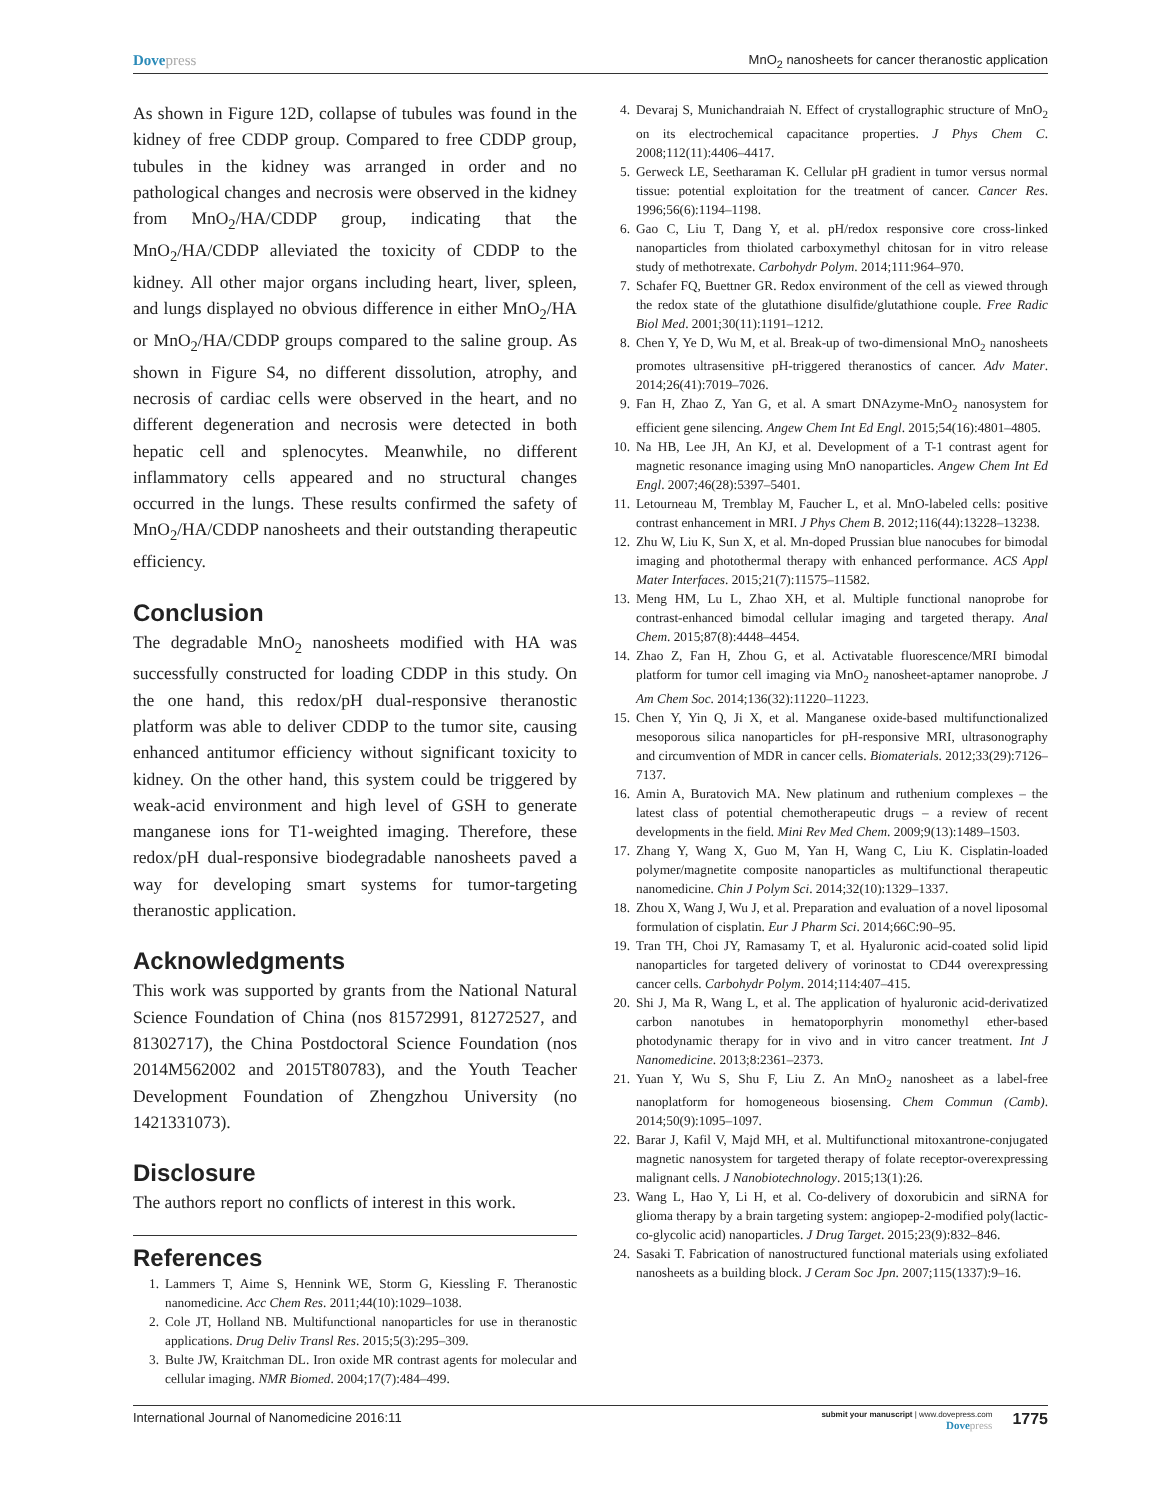Dovepress
MnO<sub>2</sub> nanosheets for cancer theranostic application
As shown in Figure 12D, collapse of tubules was found in the kidney of free CDDP group. Compared to free CDDP group, tubules in the kidney was arranged in order and no pathological changes and necrosis were observed in the kidney from MnO<sub>2</sub>/HA/CDDP group, indicating that the MnO<sub>2</sub>/HA/CDDP alleviated the toxicity of CDDP to the kidney. All other major organs including heart, liver, spleen, and lungs displayed no obvious difference in either MnO<sub>2</sub>/HA or MnO<sub>2</sub>/HA/CDDP groups compared to the saline group. As shown in Figure S4, no different dissolution, atrophy, and necrosis of cardiac cells were observed in the heart, and no different degeneration and necrosis were detected in both hepatic cell and splenocytes. Meanwhile, no different inflammatory cells appeared and no structural changes occurred in the lungs. These results confirmed the safety of MnO<sub>2</sub>/HA/CDDP nanosheets and their outstanding therapeutic efficiency.
Conclusion
The degradable MnO<sub>2</sub> nanosheets modified with HA was successfully constructed for loading CDDP in this study. On the one hand, this redox/pH dual-responsive theranostic platform was able to deliver CDDP to the tumor site, causing enhanced antitumor efficiency without significant toxicity to kidney. On the other hand, this system could be triggered by weak-acid environment and high level of GSH to generate manganese ions for T1-weighted imaging. Therefore, these redox/pH dual-responsive biodegradable nanosheets paved a way for developing smart systems for tumor-targeting theranostic application.
Acknowledgments
This work was supported by grants from the National Natural Science Foundation of China (nos 81572991, 81272527, and 81302717), the China Postdoctoral Science Foundation (nos 2014M562002 and 2015T80783), and the Youth Teacher Development Foundation of Zhengzhou University (no 1421331073).
Disclosure
The authors report no conflicts of interest in this work.
References
1. Lammers T, Aime S, Hennink WE, Storm G, Kiessling F. Theranostic nanomedicine. Acc Chem Res. 2011;44(10):1029–1038.
2. Cole JT, Holland NB. Multifunctional nanoparticles for use in theranostic applications. Drug Deliv Transl Res. 2015;5(3):295–309.
3. Bulte JW, Kraitchman DL. Iron oxide MR contrast agents for molecular and cellular imaging. NMR Biomed. 2004;17(7):484–499.
4. Devaraj S, Munichandraiah N. Effect of crystallographic structure of MnO<sub>2</sub> on its electrochemical capacitance properties. J Phys Chem C. 2008;112(11):4406–4417.
5. Gerweck LE, Seetharaman K. Cellular pH gradient in tumor versus normal tissue: potential exploitation for the treatment of cancer. Cancer Res. 1996;56(6):1194–1198.
6. Gao C, Liu T, Dang Y, et al. pH/redox responsive core cross-linked nanoparticles from thiolated carboxymethyl chitosan for in vitro release study of methotrexate. Carbohydr Polym. 2014;111:964–970.
7. Schafer FQ, Buettner GR. Redox environment of the cell as viewed through the redox state of the glutathione disulfide/glutathione couple. Free Radic Biol Med. 2001;30(11):1191–1212.
8. Chen Y, Ye D, Wu M, et al. Break-up of two-dimensional MnO<sub>2</sub> nanosheets promotes ultrasensitive pH-triggered theranostics of cancer. Adv Mater. 2014;26(41):7019–7026.
9. Fan H, Zhao Z, Yan G, et al. A smart DNAzyme-MnO<sub>2</sub> nanosystem for efficient gene silencing. Angew Chem Int Ed Engl. 2015;54(16):4801–4805.
10. Na HB, Lee JH, An KJ, et al. Development of a T-1 contrast agent for magnetic resonance imaging using MnO nanoparticles. Angew Chem Int Ed Engl. 2007;46(28):5397–5401.
11. Letourneau M, Tremblay M, Faucher L, et al. MnO-labeled cells: positive contrast enhancement in MRI. J Phys Chem B. 2012;116(44):13228–13238.
12. Zhu W, Liu K, Sun X, et al. Mn-doped Prussian blue nanocubes for bimodal imaging and photothermal therapy with enhanced performance. ACS Appl Mater Interfaces. 2015;21(7):11575–11582.
13. Meng HM, Lu L, Zhao XH, et al. Multiple functional nanoprobe for contrast-enhanced bimodal cellular imaging and targeted therapy. Anal Chem. 2015;87(8):4448–4454.
14. Zhao Z, Fan H, Zhou G, et al. Activatable fluorescence/MRI bimodal platform for tumor cell imaging via MnO<sub>2</sub> nanosheet-aptamer nanoprobe. J Am Chem Soc. 2014;136(32):11220–11223.
15. Chen Y, Yin Q, Ji X, et al. Manganese oxide-based multifunctionalized mesoporous silica nanoparticles for pH-responsive MRI, ultrasonography and circumvention of MDR in cancer cells. Biomaterials. 2012;33(29):7126–7137.
16. Amin A, Buratovich MA. New platinum and ruthenium complexes – the latest class of potential chemotherapeutic drugs – a review of recent developments in the field. Mini Rev Med Chem. 2009;9(13):1489–1503.
17. Zhang Y, Wang X, Guo M, Yan H, Wang C, Liu K. Cisplatin-loaded polymer/magnetite composite nanoparticles as multifunctional therapeutic nanomedicine. Chin J Polym Sci. 2014;32(10):1329–1337.
18. Zhou X, Wang J, Wu J, et al. Preparation and evaluation of a novel liposomal formulation of cisplatin. Eur J Pharm Sci. 2014;66C:90–95.
19. Tran TH, Choi JY, Ramasamy T, et al. Hyaluronic acid-coated solid lipid nanoparticles for targeted delivery of vorinostat to CD44 overexpressing cancer cells. Carbohydr Polym. 2014;114:407–415.
20. Shi J, Ma R, Wang L, et al. The application of hyaluronic acid-derivatized carbon nanotubes in hematoporphyrin monomethyl ether-based photodynamic therapy for in vivo and in vitro cancer treatment. Int J Nanomedicine. 2013;8:2361–2373.
21. Yuan Y, Wu S, Shu F, Liu Z. An MnO<sub>2</sub> nanosheet as a label-free nanoplatform for homogeneous biosensing. Chem Commun (Camb). 2014;50(9):1095–1097.
22. Barar J, Kafil V, Majd MH, et al. Multifunctional mitoxantrone-conjugated magnetic nanosystem for targeted therapy of folate receptor-overexpressing malignant cells. J Nanobiotechnology. 2015;13(1):26.
23. Wang L, Hao Y, Li H, et al. Co-delivery of doxorubicin and siRNA for glioma therapy by a brain targeting system: angiopep-2-modified poly(lactic-co-glycolic acid) nanoparticles. J Drug Target. 2015;23(9):832–846.
24. Sasaki T. Fabrication of nanostructured functional materials using exfoliated nanosheets as a building block. J Ceram Soc Jpn. 2007;115(1337):9–16.
International Journal of Nanomedicine 2016:11
submit your manuscript | www.dovepress.com
Dovepress
1775